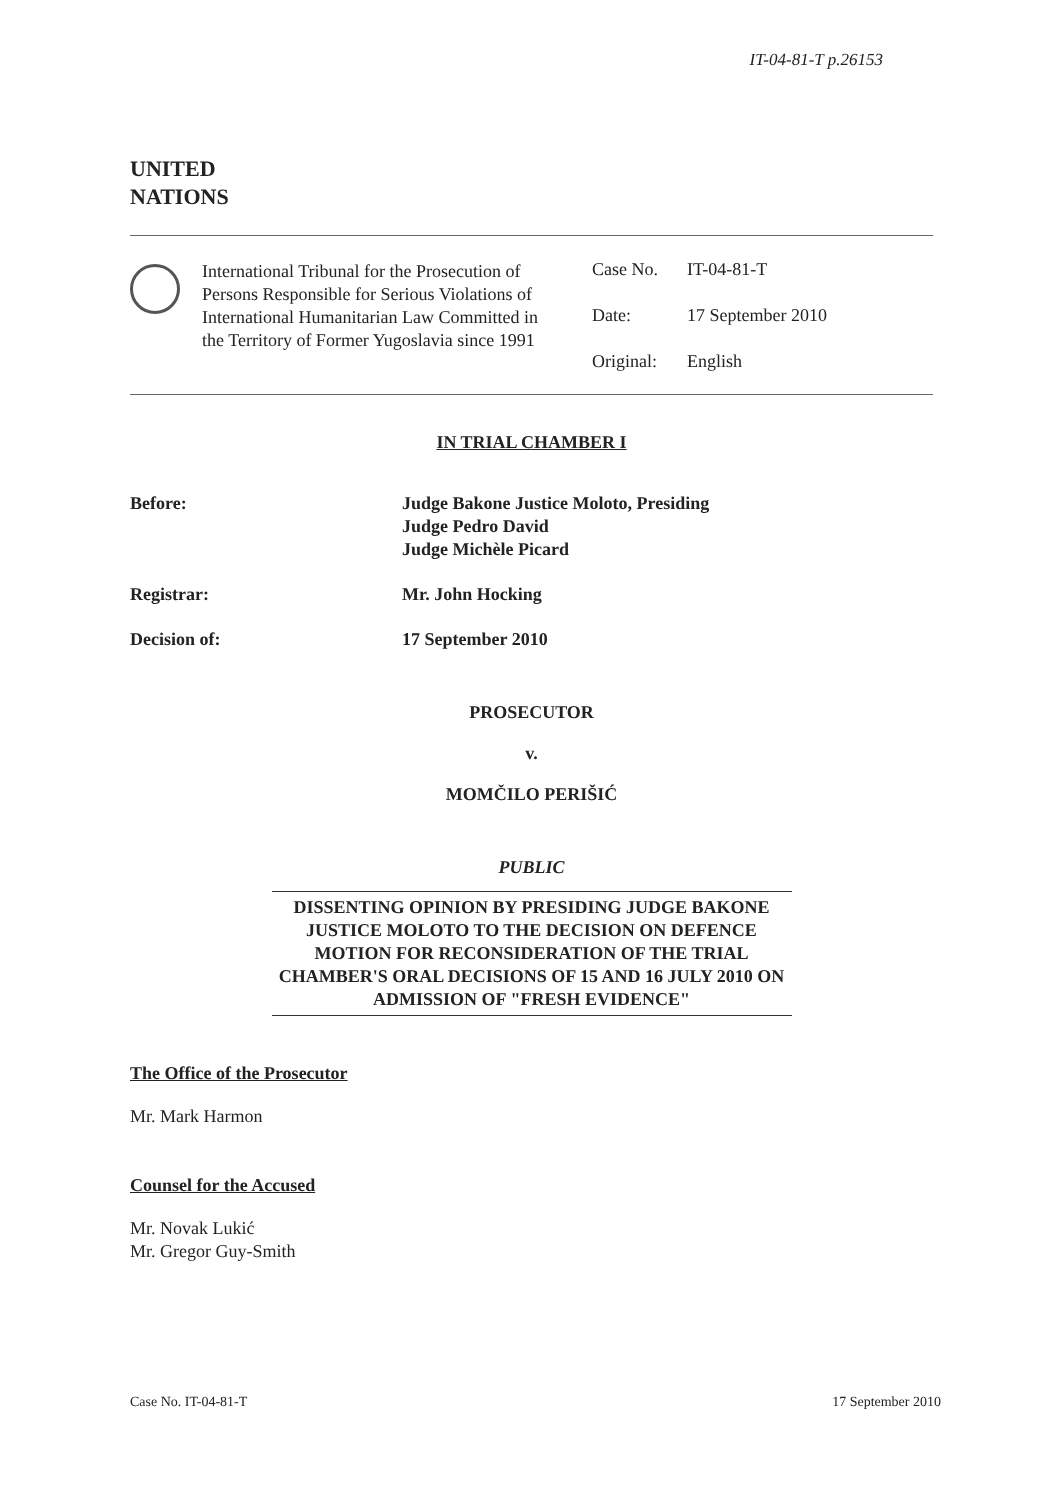IT-04-81-T p.26153
UNITED
NATIONS
International Tribunal for the Prosecution of Persons Responsible for Serious Violations of International Humanitarian Law Committed in the Territory of Former Yugoslavia since 1991
Case No. IT-04-81-T
Date: 17 September 2010
Original: English
IN TRIAL CHAMBER I
Before: Judge Bakone Justice Moloto, Presiding
Judge Pedro David
Judge Michèle Picard
Registrar: Mr. John Hocking
Decision of: 17 September 2010
PROSECUTOR
v.
MOMČILO PERIŠIĆ
PUBLIC
DISSENTING OPINION BY PRESIDING JUDGE BAKONE JUSTICE MOLOTO TO THE DECISION ON DEFENCE MOTION FOR RECONSIDERATION OF THE TRIAL CHAMBER'S ORAL DECISIONS OF 15 AND 16 JULY 2010 ON ADMISSION OF "FRESH EVIDENCE"
The Office of the Prosecutor
Mr. Mark Harmon
Counsel for the Accused
Mr. Novak Lukić
Mr. Gregor Guy-Smith
Case No. IT-04-81-T 17 September 2010